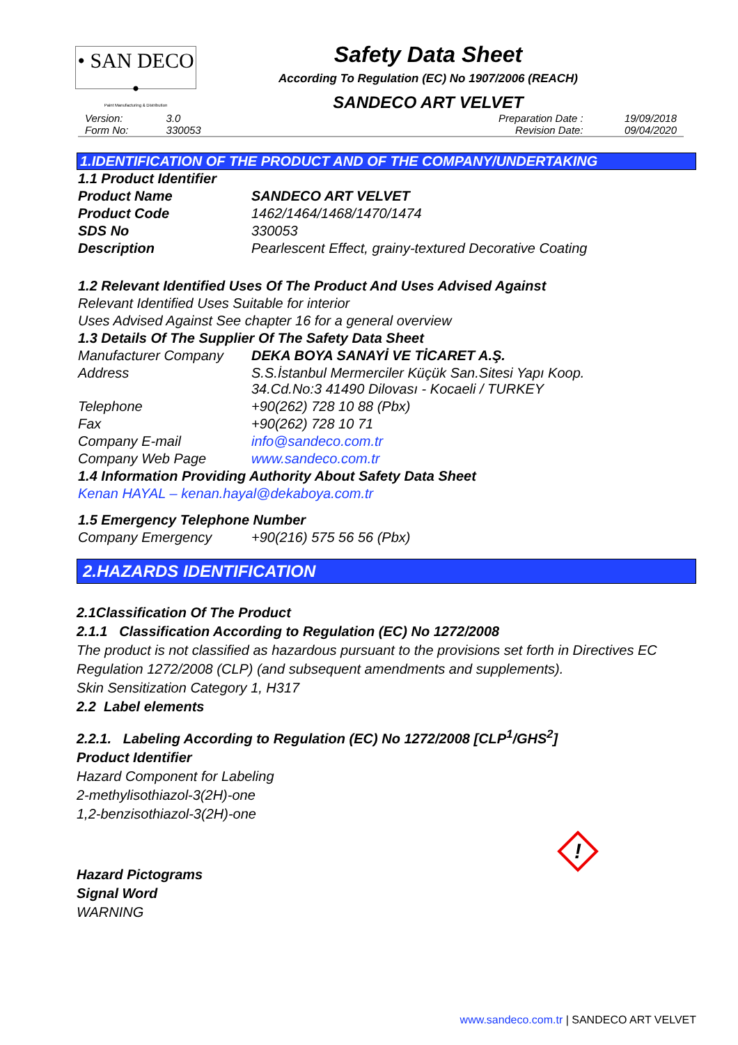• SAN DECO •
Paint Manufacturing & Distribution
Safety Data Sheet
According To Regulation (EC) No 1907/2006 (REACH)
SANDECO ART VELVET
| Version: | 3.0 | Preparation Date : | 19/09/2018 |
| Form No: | 330053 | Revision Date: | 09/04/2020 |
1.IDENTIFICATION OF THE PRODUCT AND OF THE COMPANY/UNDERTAKING
| 1.1 Product Identifier | |
| Product Name | SANDECO ART VELVET |
| Product Code | 1462/1464/1468/1470/1474 |
| SDS No | 330053 |
| Description | Pearlescent Effect, grainy-textured Decorative Coating |
| 1.2 Relevant Identified Uses Of The Product And Uses Advised Against | |
| Relevant Identified Uses Suitable for interior | |
| Uses Advised Against See chapter 16 for a general overview | |
| 1.3 Details Of The Supplier Of The Safety Data Sheet | |
| Manufacturer Company | DEKA BOYA SANAYİ VE TİCARET A.Ş. |
| Address | S.S.İstanbul Mermerciler Küçük San.Sitesi Yapı Koop. 34.Cd.No:3 41490 Dilovası - Kocaeli / TURKEY |
| Telephone | +90(262) 728 10 88 (Pbx) |
| Fax | +90(262) 728 10 71 |
| Company E-mail | info@sandeco.com.tr |
| Company Web Page | www.sandeco.com.tr |
| 1.4 Information Providing Authority About Safety Data Sheet | |
| Kenan HAYAL – kenan.hayal@dekaboya.com.tr | |
| 1.5 Emergency Telephone Number | |
| Company Emergency | +90(216) 575 56 56 (Pbx) |
2.HAZARDS IDENTIFICATION
2.1Classification Of The Product
2.1.1 Classification According to Regulation (EC) No 1272/2008
The product is not classified as hazardous pursuant to the provisions set forth in Directives EC Regulation 1272/2008 (CLP) (and subsequent amendments and supplements).
Skin Sensitization Category 1, H317
2.2 Label elements
2.2.1. Labeling According to Regulation (EC) No 1272/2008 [CLP<sup>1</sup>/GHS<sup>2</sup>]
Product Identifier
Hazard Component for Labeling
2-methylisothiazol-3(2H)-one
1,2-benzisothiazol-3(2H)-one
Hazard Pictograms
Signal Word
WARNING
!
www.sandeco.com.tr | SANDECO ART VELVET